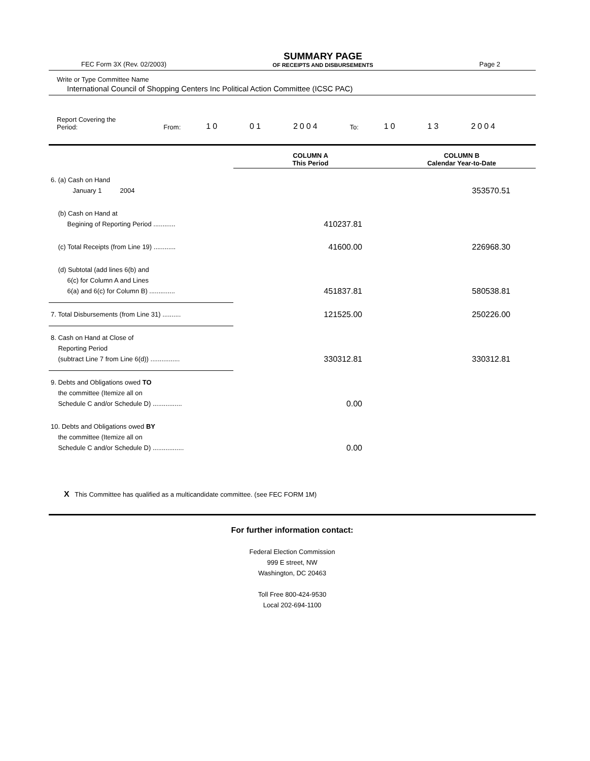FEC Form 3X (Rev. 02/2003)
SUMMARY PAGE
OF RECEIPTS AND DISBURSEMENTS
Page 2
Write or Type Committee Name
International Council of Shopping Centers Inc Political Action Committee (ICSC PAC)
Report Covering the Period: From: 10 01 2004 To: 10 13 2004
| | COLUMN A This Period | COLUMN B Calendar Year-to-Date |
| --- | --- | --- |
| 6. (a) Cash on Hand January 1 2004 | | 353570.51 |
| (b) Cash on Hand at Begining of Reporting Period ............ | 410237.81 | |
| (c) Total Receipts (from Line 19) ............ | 41600.00 | 226968.30 |
| (d) Subtotal (add lines 6(b) and 6(c) for Column A and Lines 6(a) and 6(c) for Column B) .............. | 451837.81 | 580538.81 |
| 7. Total Disbursements (from Line 31) .......... | 121525.00 | 250226.00 |
| 8. Cash on Hand at Close of Reporting Period (subtract Line 7 from Line 6(d)) ................ | 330312.81 | 330312.81 |
| 9. Debts and Obligations owed TO the committee (Itemize all on Schedule C and/or Schedule D) ................ | 0.00 | |
| 10. Debts and Obligations owed BY the committee (Itemize all on Schedule C and/or Schedule D) ................. | 0.00 | |
X This Committee has qualified as a multicandidate committee. (see FEC FORM 1M)
For further information contact:
Federal Election Commission
999 E street, NW
Washington, DC 20463
Toll Free 800-424-9530
Local 202-694-1100